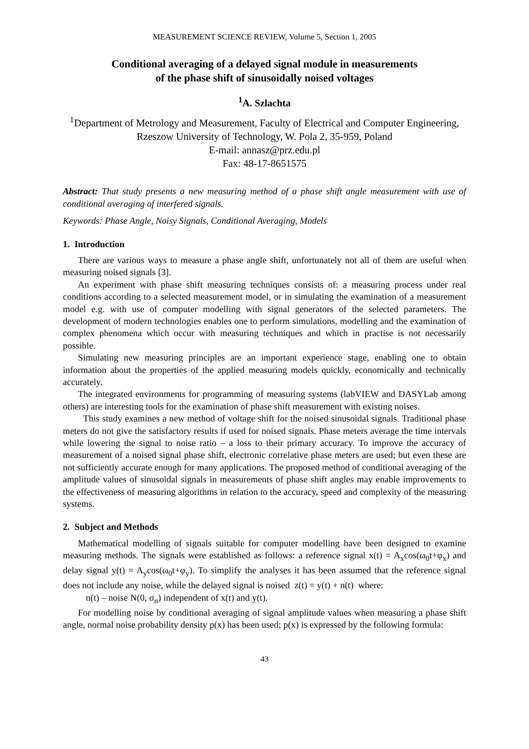MEASUREMENT SCIENCE REVIEW, Volume 5, Section 1, 2005
Conditional averaging of a delayed signal module in measurements
of the phase shift of sinusoidally noised voltages
<sup>1</sup> A. Szlachta
<sup>1</sup> Department of Metrology and Measurement, Faculty of Electrical and Computer Engineering, Rzeszow University of Technology, W. Pola 2, 35-959, Poland
E-mail: annasz@prz.edu.pl
Fax: 48-17-8651575
Abstract: That study presents a new measuring method of a phase shift angle measurement with use of conditional averaging of interfered signals.
Keywords: Phase Angle, Noisy Signals, Conditional Averaging, Models
1. Introduction
There are various ways to measure a phase angle shift, unfortunately not all of them are useful when measuring noised signals [3].
An experiment with phase shift measuring techniques consists of: a measuring process under real conditions according to a selected measurement model, or in simulating the examination of a measurement model e.g. with use of computer modelling with signal generators of the selected parameters. The development of modern technologies enables one to perform simulations, modelling and the examination of complex phenomena which occur with measuring techniques and which in practise is not necessarily possible.
Simulating new measuring principles are an important experience stage, enabling one to obtain information about the properties of the applied measuring models quickly, economically and technically accurately.
The integrated environments for programming of measuring systems (labVIEW and DASYLab among others) are interesting tools for the examination of phase shift measurement with existing noises.
This study examines a new method of voltage shift for the noised sinusoidal signals. Traditional phase meters do not give the satisfactory results if used for noised signals. Phase meters average the time intervals while lowering the signal to noise ratio – a loss to their primary accuracy. To improve the accuracy of measurement of a noised signal phase shift, electronic correlative phase meters are used; but even these are not sufficiently accurate enough for many applications. The proposed method of conditional averaging of the amplitude values of sinusoidal signals in measurements of phase shift angles may enable improvements to the effectiveness of measuring algorithms in relation to the accuracy, speed and complexity of the measuring systems.
2. Subject and Methods
Mathematical modelling of signals suitable for computer modelling have been designed to examine measuring methods. The signals were established as follows: a reference signal x(t) = A<sub>x</sub>cos(ω<sub>0</sub>t+φ<sub>x</sub>) and delay signal y(t) = A<sub>y</sub>cos(ω<sub>0</sub>t+φ<sub>y</sub>). To simplify the analyses it has been assumed that the reference signal does not include any noise, while the delayed signal is noised z(t) = y(t) + n(t) where:
n(t) – noise N(0, σ<sub>n</sub>) independent of x(t) and y(t).
For modelling noise by conditional averaging of signal amplitude values when measuring a phase shift angle, normal noise probability density p(x) has been used; p(x) is expressed by the following formula:
43